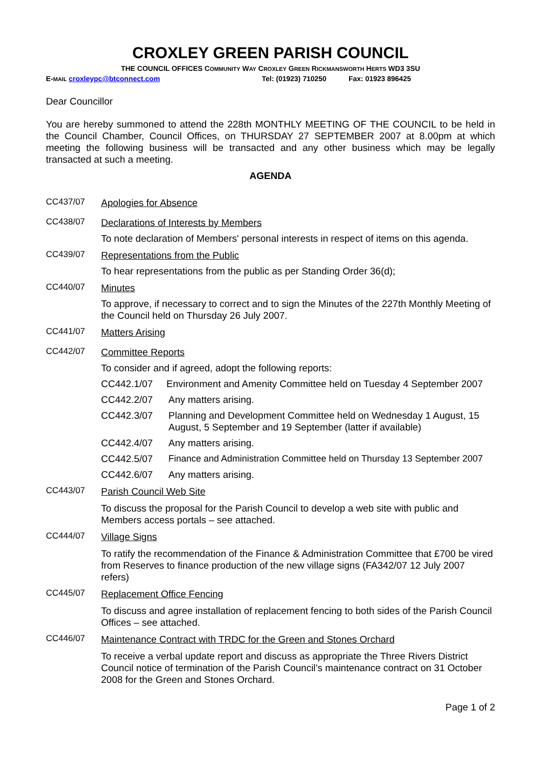CROXLEY GREEN PARISH COUNCIL
THE COUNCIL OFFICES COMMUNITY WAY CROXLEY GREEN RICKMANSWORTH HERTS WD3 3SU
E-MAIL croxleypc@btconnect.com Tel: (01923) 710250 Fax: 01923 896425
Dear Councillor
You are hereby summoned to attend the 228th MONTHLY MEETING OF THE COUNCIL to be held in the Council Chamber, Council Offices, on THURSDAY 27 SEPTEMBER 2007 at 8.00pm at which meeting the following business will be transacted and any other business which may be legally transacted at such a meeting.
AGENDA
CC437/07
Apologies for Absence
CC438/07
Declarations of Interests by Members
To note declaration of Members' personal interests in respect of items on this agenda.
CC439/07
Representations from the Public
To hear representations from the public as per Standing Order 36(d);
CC440/07
Minutes
To approve, if necessary to correct and to sign the Minutes of the 227th Monthly Meeting of the Council held on Thursday 26 July 2007.
CC441/07
Matters Arising
CC442/07
Committee Reports
To consider and if agreed, adopt the following reports:
CC442.1/07 Environment and Amenity Committee held on Tuesday 4 September 2007
CC442.2/07 Any matters arising.
CC442.3/07 Planning and Development Committee held on Wednesday 1 August, 15 August, 5 September and 19 September (latter if available)
CC442.4/07 Any matters arising.
CC442.5/07 Finance and Administration Committee held on Thursday 13 September 2007
CC442.6/07 Any matters arising.
CC443/07
Parish Council Web Site
To discuss the proposal for the Parish Council to develop a web site with public and Members access portals – see attached.
CC444/07
Village Signs
To ratify the recommendation of the Finance & Administration Committee that £700 be vired from Reserves to finance production of the new village signs (FA342/07 12 July 2007 refers)
CC445/07
Replacement Office Fencing
To discuss and agree installation of replacement fencing to both sides of the Parish Council Offices – see attached.
CC446/07
Maintenance Contract with TRDC for the Green and Stones Orchard
To receive a verbal update report and discuss as appropriate the Three Rivers District Council notice of termination of the Parish Council’s maintenance contract on 31 October 2008 for the Green and Stones Orchard.
Page 1 of 2